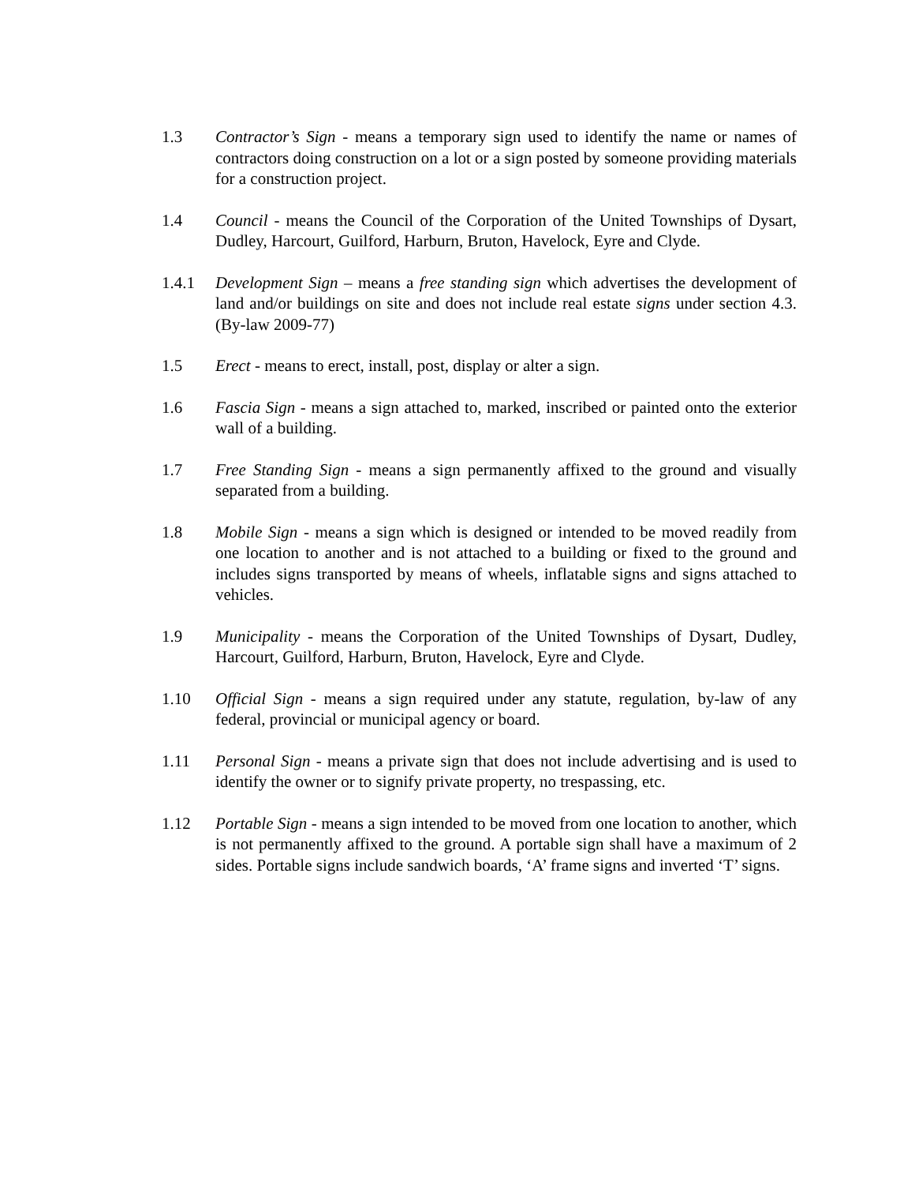1.3 Contractor’s Sign - means a temporary sign used to identify the name or names of contractors doing construction on a lot or a sign posted by someone providing materials for a construction project.
1.4 Council - means the Council of the Corporation of the United Townships of Dysart, Dudley, Harcourt, Guilford, Harburn, Bruton, Havelock, Eyre and Clyde.
1.4.1 Development Sign – means a free standing sign which advertises the development of land and/or buildings on site and does not include real estate signs under section 4.3. (By-law 2009-77)
1.5 Erect - means to erect, install, post, display or alter a sign.
1.6 Fascia Sign - means a sign attached to, marked, inscribed or painted onto the exterior wall of a building.
1.7 Free Standing Sign - means a sign permanently affixed to the ground and visually separated from a building.
1.8 Mobile Sign - means a sign which is designed or intended to be moved readily from one location to another and is not attached to a building or fixed to the ground and includes signs transported by means of wheels, inflatable signs and signs attached to vehicles.
1.9 Municipality - means the Corporation of the United Townships of Dysart, Dudley, Harcourt, Guilford, Harburn, Bruton, Havelock, Eyre and Clyde.
1.10 Official Sign - means a sign required under any statute, regulation, by-law of any federal, provincial or municipal agency or board.
1.11 Personal Sign - means a private sign that does not include advertising and is used to identify the owner or to signify private property, no trespassing, etc.
1.12 Portable Sign - means a sign intended to be moved from one location to another, which is not permanently affixed to the ground. A portable sign shall have a maximum of 2 sides. Portable signs include sandwich boards, ‘A’ frame signs and inverted ‘T’ signs.